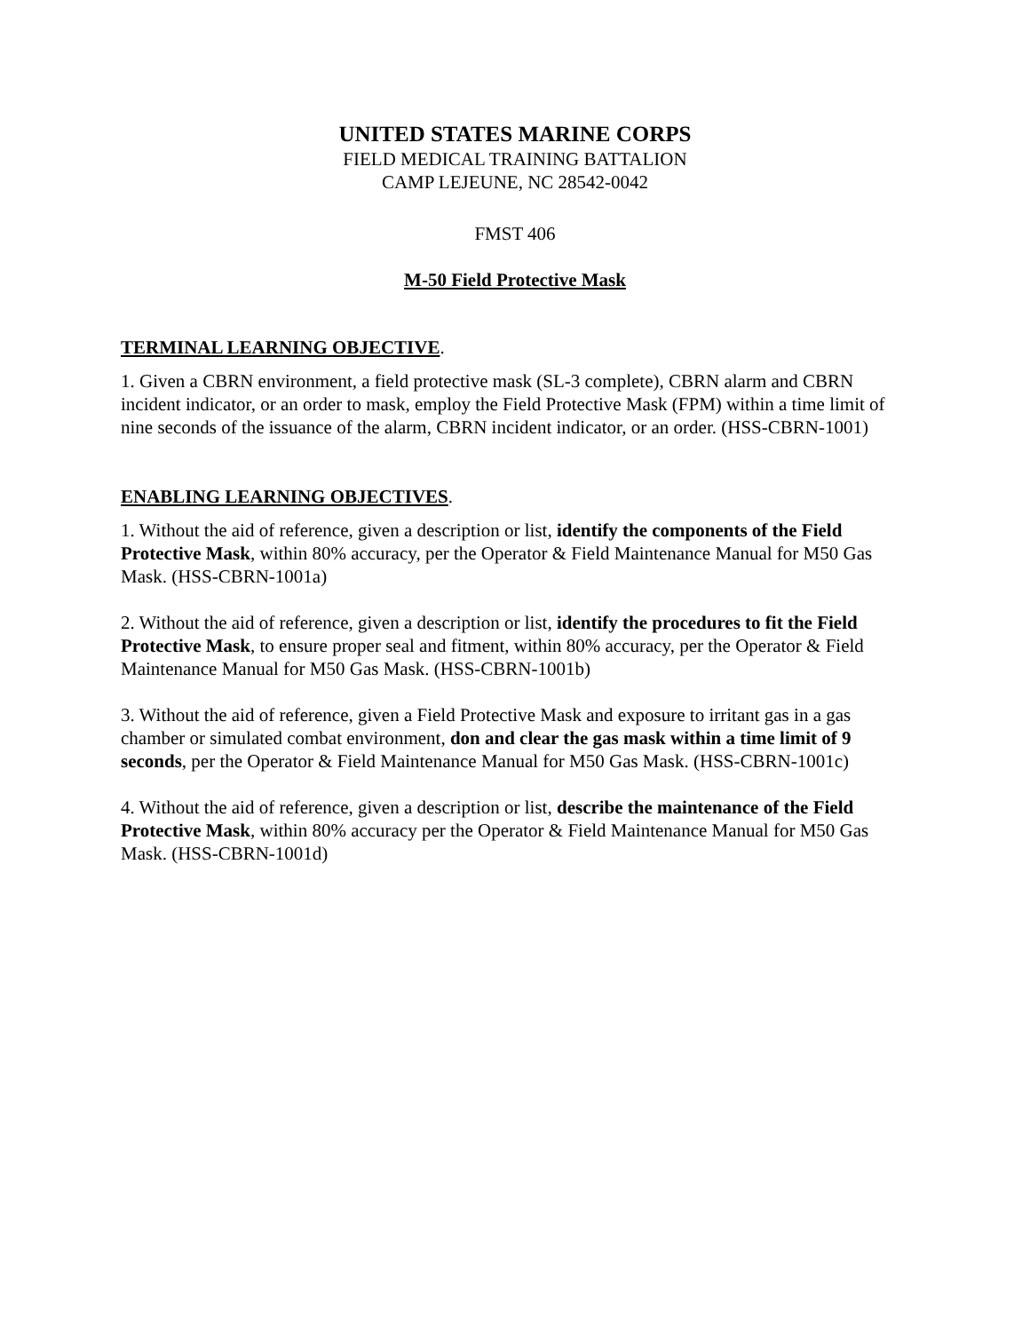UNITED STATES MARINE CORPS
FIELD MEDICAL TRAINING BATTALION
CAMP LEJEUNE, NC 28542-0042
FMST 406
M-50 Field Protective Mask
TERMINAL LEARNING OBJECTIVE.
1. Given a CBRN environment, a field protective mask (SL-3 complete), CBRN alarm and CBRN incident indicator, or an order to mask, employ the Field Protective Mask (FPM) within a time limit of nine seconds of the issuance of the alarm, CBRN incident indicator, or an order. (HSS-CBRN-1001)
ENABLING LEARNING OBJECTIVES.
1. Without the aid of reference, given a description or list, identify the components of the Field Protective Mask, within 80% accuracy, per the Operator & Field Maintenance Manual for M50 Gas Mask. (HSS-CBRN-1001a)
2. Without the aid of reference, given a description or list, identify the procedures to fit the Field Protective Mask, to ensure proper seal and fitment, within 80% accuracy, per the Operator & Field Maintenance Manual for M50 Gas Mask. (HSS-CBRN-1001b)
3. Without the aid of reference, given a Field Protective Mask and exposure to irritant gas in a gas chamber or simulated combat environment, don and clear the gas mask within a time limit of 9 seconds, per the Operator & Field Maintenance Manual for M50 Gas Mask. (HSS-CBRN-1001c)
4. Without the aid of reference, given a description or list, describe the maintenance of the Field Protective Mask, within 80% accuracy per the Operator & Field Maintenance Manual for M50 Gas Mask. (HSS-CBRN-1001d)